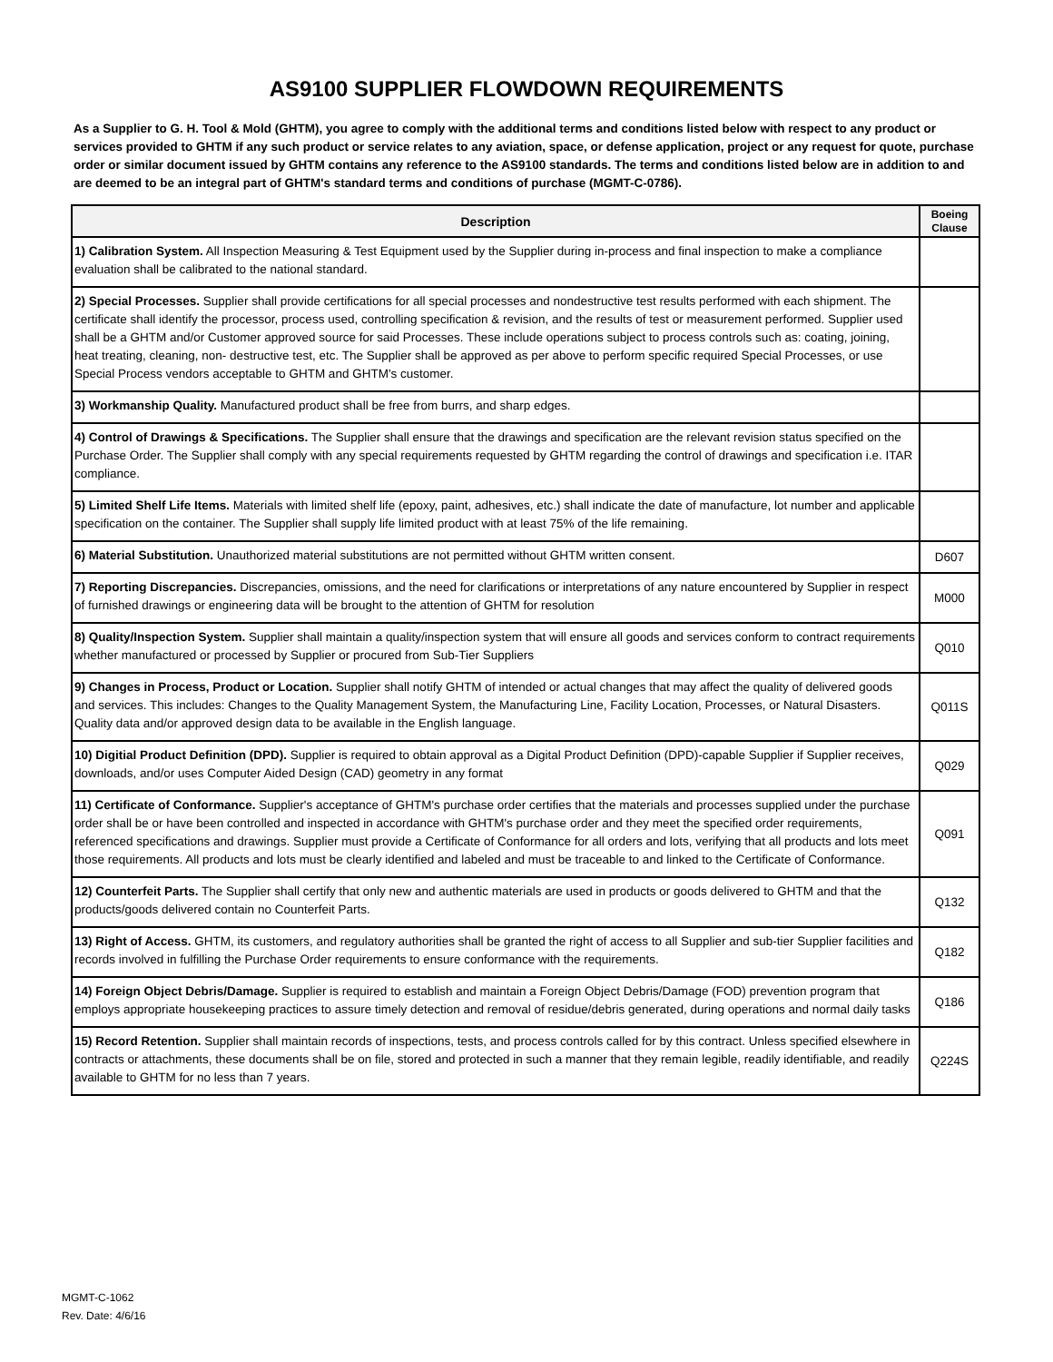AS9100 SUPPLIER FLOWDOWN REQUIREMENTS
As a Supplier to G. H. Tool & Mold (GHTM), you agree to comply with the additional terms and conditions listed below with respect to any product or services provided to GHTM if any such product or service relates to any aviation, space, or defense application, project or any request for quote, purchase order or similar document issued by GHTM contains any reference to the AS9100 standards. The terms and conditions listed below are in addition to and are deemed to be an integral part of GHTM's standard terms and conditions of purchase (MGMT-C-0786).
| Description | Boeing Clause |
| --- | --- |
| 1) Calibration System. All Inspection Measuring & Test Equipment used by the Supplier during in-process and final inspection to make a compliance evaluation shall be calibrated to the national standard. | |
| 2) Special Processes. Supplier shall provide certifications for all special processes and nondestructive test results performed with each shipment. The certificate shall identify the processor, process used, controlling specification & revision, and the results of test or measurement performed. Supplier used shall be a GHTM and/or Customer approved source for said Processes. These include operations subject to process controls such as: coating, joining, heat treating, cleaning, non- destructive test, etc. The Supplier shall be approved as per above to perform specific required Special Processes, or use Special Process vendors acceptable to GHTM and GHTM's customer. | |
| 3) Workmanship Quality. Manufactured product shall be free from burrs, and sharp edges. | |
| 4) Control of Drawings & Specifications. The Supplier shall ensure that the drawings and specification are the relevant revision status specified on the Purchase Order. The Supplier shall comply with any special requirements requested by GHTM regarding the control of drawings and specification i.e. ITAR compliance. | |
| 5) Limited Shelf Life Items. Materials with limited shelf life (epoxy, paint, adhesives, etc.) shall indicate the date of manufacture, lot number and applicable specification on the container. The Supplier shall supply life limited product with at least 75% of the life remaining. | |
| 6) Material Substitution. Unauthorized material substitutions are not permitted without GHTM written consent. | D607 |
| 7) Reporting Discrepancies. Discrepancies, omissions, and the need for clarifications or interpretations of any nature encountered by Supplier in respect of furnished drawings or engineering data will be brought to the attention of GHTM for resolution | M000 |
| 8) Quality/Inspection System. Supplier shall maintain a quality/inspection system that will ensure all goods and services conform to contract requirements whether manufactured or processed by Supplier or procured from Sub-Tier Suppliers | Q010 |
| 9) Changes in Process, Product or Location. Supplier shall notify GHTM of intended or actual changes that may affect the quality of delivered goods and services. This includes: Changes to the Quality Management System, the Manufacturing Line, Facility Location, Processes, or Natural Disasters. Quality data and/or approved design data to be available in the English language. | Q011S |
| 10) Digitial Product Definition (DPD). Supplier is required to obtain approval as a Digital Product Definition (DPD)-capable Supplier if Supplier receives, downloads, and/or uses Computer Aided Design (CAD) geometry in any format | Q029 |
| 11) Certificate of Conformance. Supplier's acceptance of GHTM's purchase order certifies that the materials and processes supplied under the purchase order shall be or have been controlled and inspected in accordance with GHTM's purchase order and they meet the specified order requirements, referenced specifications and drawings. Supplier must provide a Certificate of Conformance for all orders and lots, verifying that all products and lots meet those requirements. All products and lots must be clearly identified and labeled and must be traceable to and linked to the Certificate of Conformance. | Q091 |
| 12) Counterfeit Parts. The Supplier shall certify that only new and authentic materials are used in products or goods delivered to GHTM and that the products/goods delivered contain no Counterfeit Parts. | Q132 |
| 13) Right of Access. GHTM, its customers, and regulatory authorities shall be granted the right of access to all Supplier and sub-tier Supplier facilities and records involved in fulfilling the Purchase Order requirements to ensure conformance with the requirements. | Q182 |
| 14) Foreign Object Debris/Damage. Supplier is required to establish and maintain a Foreign Object Debris/Damage (FOD) prevention program that employs appropriate housekeeping practices to assure timely detection and removal of residue/debris generated, during operations and normal daily tasks | Q186 |
| 15) Record Retention. Supplier shall maintain records of inspections, tests, and process controls called for by this contract. Unless specified elsewhere in contracts or attachments, these documents shall be on file, stored and protected in such a manner that they remain legible, readily identifiable, and readily available to GHTM for no less than 7 years. | Q224S |
MGMT-C-1062
Rev. Date: 4/6/16